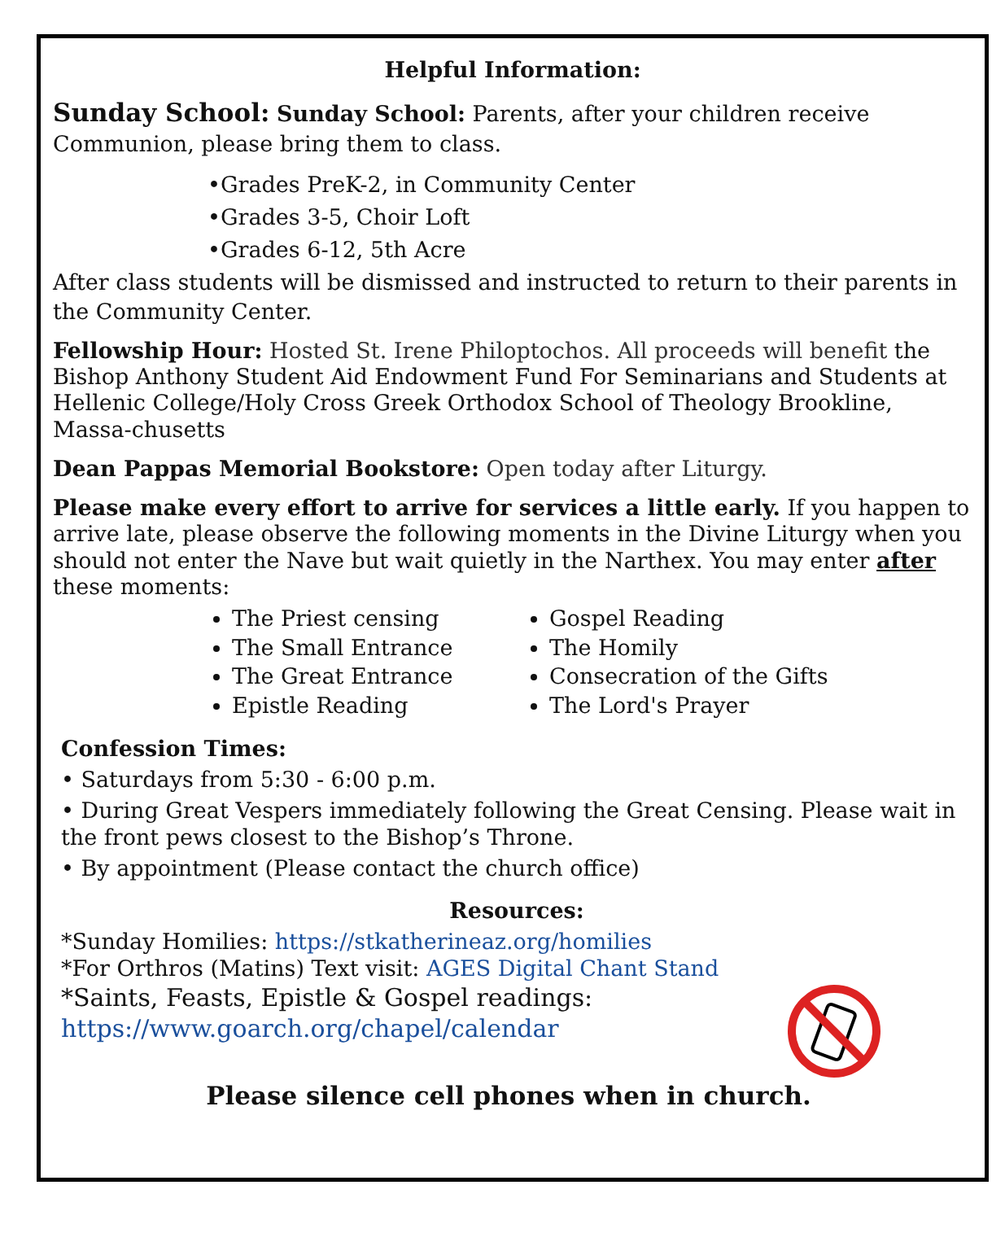Helpful Information:
Sunday School: Sunday School: Parents, after your children receive Communion, please bring them to class.
•Grades PreK-2, in Community Center
•Grades 3-5, Choir Loft
•Grades 6-12, 5th Acre
After class students will be dismissed and instructed to return to their parents in the Community Center.
Fellowship Hour: Hosted St. Irene Philoptochos. All proceeds will benefit the Bishop Anthony Student Aid Endowment Fund For Seminarians and Students at Hellenic College/Holy Cross Greek Orthodox School of Theology Brookline, Massa-chusetts
Dean Pappas Memorial Bookstore: Open today after Liturgy.
Please make every effort to arrive for services a little early. If you happen to arrive late, please observe the following moments in the Divine Liturgy when you should not enter the Nave but wait quietly in the Narthex. You may enter after these moments:
The Priest censing
The Small Entrance
The Great Entrance
Epistle Reading
Gospel Reading
The Homily
Consecration of the Gifts
The Lord's Prayer
Confession Times:
• Saturdays from 5:30 - 6:00 p.m.
• During Great Vespers immediately following the Great Censing. Please wait in the front pews closest to the Bishop’s Throne.
• By appointment (Please contact the church office)
Resources:
*Sunday Homilies: https://stkatherineaz.org/homilies
*For Orthros (Matins) Text visit: AGES Digital Chant Stand
*Saints, Feasts, Epistle & Gospel readings: https://www.goarch.org/chapel/calendar
Please silence cell phones when in church.